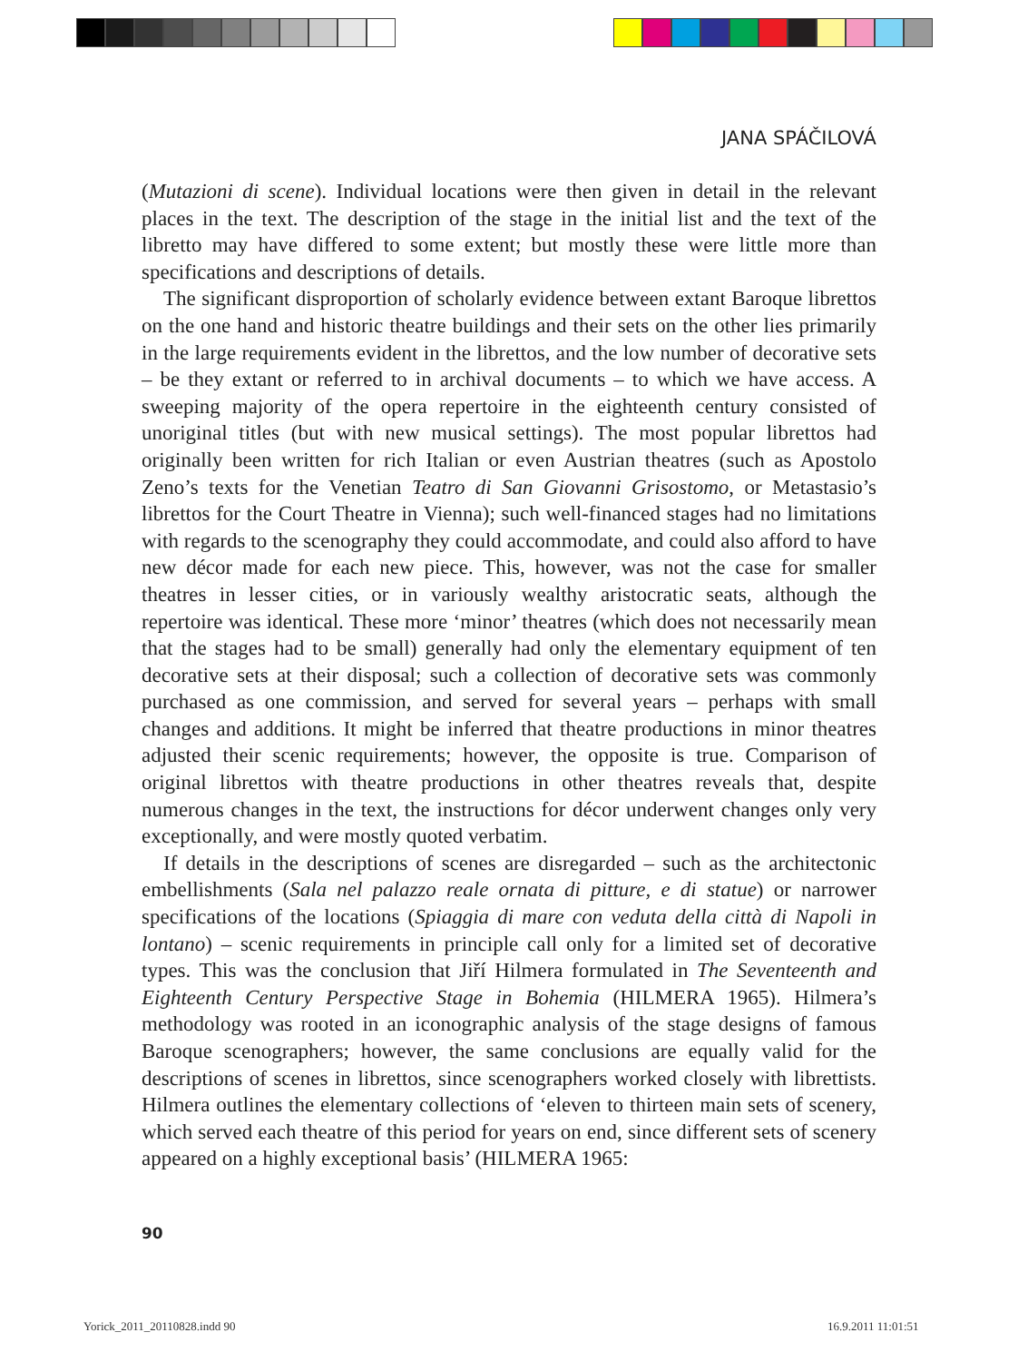JANA SPÁČILOVÁ
(Mutazioni di scene). Individual locations were then given in detail in the relevant places in the text. The description of the stage in the initial list and the text of the libretto may have differed to some extent; but mostly these were little more than specifications and descriptions of details.
The significant disproportion of scholarly evidence between extant Baroque librettos on the one hand and historic theatre buildings and their sets on the other lies primarily in the large requirements evident in the librettos, and the low number of decorative sets – be they extant or referred to in archival documents – to which we have access. A sweeping majority of the opera repertoire in the eighteenth century consisted of unoriginal titles (but with new musical settings). The most popular librettos had originally been written for rich Italian or even Austrian theatres (such as Apostolo Zeno’s texts for the Venetian Teatro di San Giovanni Grisostomo, or Metastasio’s librettos for the Court Theatre in Vienna); such well-financed stages had no limitations with regards to the scenography they could accommodate, and could also afford to have new décor made for each new piece. This, however, was not the case for smaller theatres in lesser cities, or in variously wealthy aristocratic seats, although the repertoire was identical. These more ‘minor’ theatres (which does not necessarily mean that the stages had to be small) generally had only the elementary equipment of ten decorative sets at their disposal; such a collection of decorative sets was commonly purchased as one commission, and served for several years – perhaps with small changes and additions. It might be inferred that theatre productions in minor theatres adjusted their scenic requirements; however, the opposite is true. Comparison of original librettos with theatre productions in other theatres reveals that, despite numerous changes in the text, the instructions for décor underwent changes only very exceptionally, and were mostly quoted verbatim.
If details in the descriptions of scenes are disregarded – such as the architectonic embellishments (Sala nel palazzo reale ornata di pitture, e di statue) or narrower specifications of the locations (Spiaggia di mare con veduta della città di Napoli in lontano) – scenic requirements in principle call only for a limited set of decorative types. This was the conclusion that Jiří Hilmera formulated in The Seventeenth and Eighteenth Century Perspective Stage in Bohemia (HILMERA 1965). Hilmera’s methodology was rooted in an iconographic analysis of the stage designs of famous Baroque scenographers; however, the same conclusions are equally valid for the descriptions of scenes in librettos, since scenographers worked closely with librettists. Hilmera outlines the elementary collections of ‘eleven to thirteen main sets of scenery, which served each theatre of this period for years on end, since different sets of scenery appeared on a highly exceptional basis’ (HILMERA 1965:
90
Yorick_2011_20110828.indd 90 16.9.2011 11:01:51